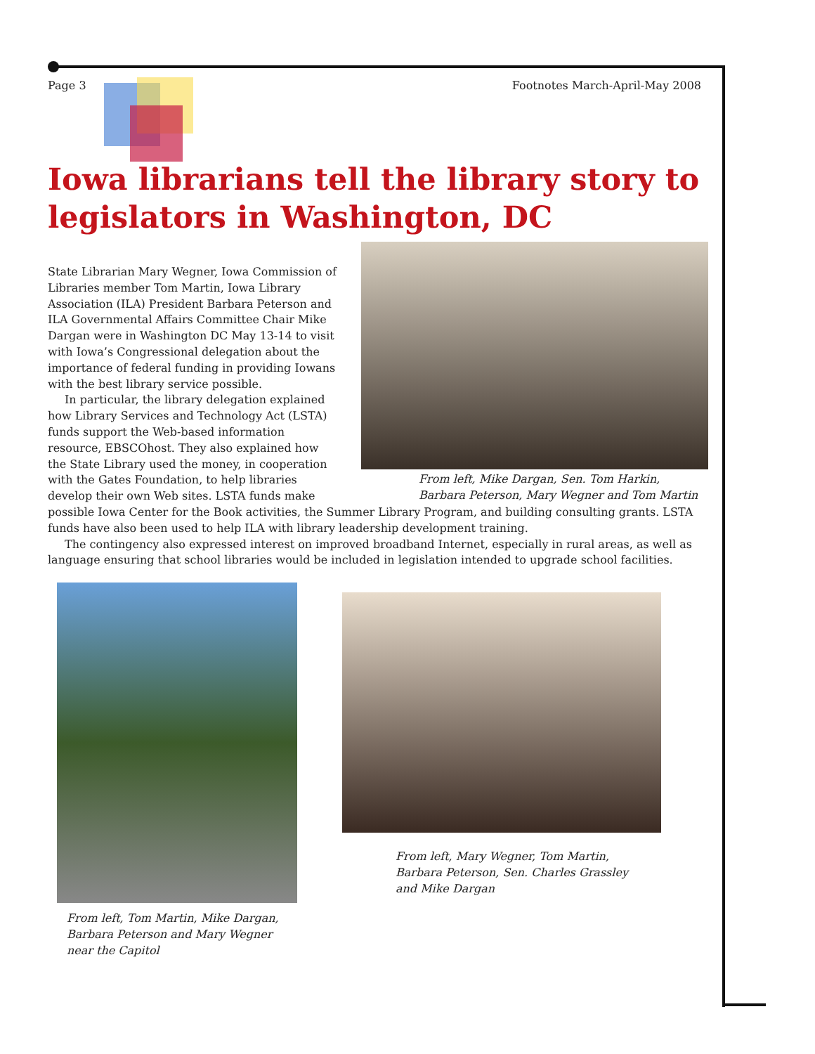Page 3 Footnotes March-April-May 2008
Iowa librarians tell the library story to legislators in Washington, DC
From left, Mike Dargan, Sen. Tom Harkin, Barbara Peterson, Mary Wegner and Tom Martin
State Librarian Mary Wegner, Iowa Commission of Libraries member Tom Martin, Iowa Library Association (ILA) President Barbara Peterson and ILA Governmental Affairs Committee Chair Mike Dargan were in Washington DC May 13-14 to visit with Iowa’s Congressional delegation about the importance of federal funding in providing Iowans with the best library service possible.
In particular, the library delegation explained how Library Services and Technology Act (LSTA) funds support the Web-based information resource, EBSCOhost. They also explained how the State Library used the money, in cooperation with the Gates Foundation, to help libraries develop their own Web sites. LSTA funds make possible Iowa Center for the Book activities, the Summer Library Program, and building consulting grants. LSTA funds have also been used to help ILA with library leadership development training.
The contingency also expressed interest on improved broadband Internet, especially in rural areas, as well as language ensuring that school libraries would be included in legislation intended to upgrade school facilities.
From left, Tom Martin, Mike Dargan, Barbara Peterson and Mary Wegner near the Capitol
From left, Mary Wegner, Tom Martin, Barbara Peterson, Sen. Charles Grassley and Mike Dargan